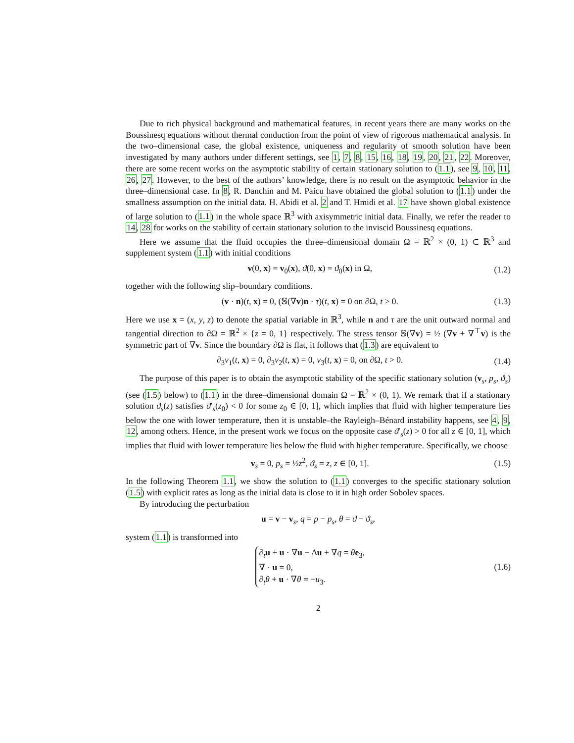Due to rich physical background and mathematical features, in recent years there are many works on the Boussinesq equations without thermal conduction from the point of view of rigorous mathematical analysis. In the two–dimensional case, the global existence, uniqueness and regularity of smooth solution have been investigated by many authors under different settings, see 1, 7, 8, 15, 16, 18, 19, 20, 21, 22. Moreover, there are some recent works on the asymptotic stability of certain stationary solution to (1.1), see 9, 10, 11, 26, 27. However, to the best of the authors’ knowledge, there is no result on the asymptotic behavior in the three–dimensional case. In 8, R. Danchin and M. Paicu have obtained the global solution to (1.1) under the smallness assumption on the initial data. H. Abidi et al. 2 and T. Hmidi et al. 17 have shown global existence of large solution to (1.1) in the whole space ℝ<sup>3</sup> with axisymmetric initial data. Finally, we refer the reader to 14, 28 for works on the stability of certain stationary solution to the inviscid Boussinesq equations.
Here we assume that the fluid occupies the three–dimensional domain Ω = ℝ<sup>2</sup> × (0, 1) ⊂ ℝ<sup>3</sup> and supplement system (1.1) with initial conditions
v(0, x) = v<sub>0</sub>(x), ϑ(0, x) = ϑ<sub>0</sub>(x) in Ω, (1.2)
together with the following slip–boundary conditions.
(v · n)(t, x) = 0, (𝕊(∇v)n · τ)(t, x) = 0 on ∂Ω, t > 0. (1.3)
Here we use x = (x, y, z) to denote the spatial variable in ℝ<sup>3</sup>, while n and τ are the unit outward normal and tangential direction to ∂Ω = ℝ<sup>2</sup> × {z = 0, 1} respectively. The stress tensor 𝕊(∇v) = ½ (∇v + ∇<sup>⊤</sup>v) is the symmetric part of ∇v. Since the boundary ∂Ω is flat, it follows that (1.3) are equivalent to
∂<sub>3</sub>v<sub>1</sub>(t, x) = 0, ∂<sub>3</sub>v<sub>2</sub>(t, x) = 0, v<sub>3</sub>(t, x) = 0, on ∂Ω, t > 0. (1.4)
The purpose of this paper is to obtain the asymptotic stability of the specific stationary solution (v<sub>s</sub>, p<sub>s</sub>, ϑ<sub>s</sub>) (see (1.5) below) to (1.1) in the three–dimensional domain Ω = ℝ<sup>2</sup> × (0, 1). We remark that if a stationary solution ϑ<sub>s</sub>(z) satisfies ϑ′<sub>s</sub>(z<sub>0</sub>) < 0 for some z<sub>0</sub> ∈ [0, 1], which implies that fluid with higher temperature lies below the one with lower temperature, then it is unstable–the Rayleigh–Bénard instability happens, see 4, 9, 12, among others. Hence, in the present work we focus on the opposite case ϑ′<sub>s</sub>(z) > 0 for all z ∈ [0, 1], which implies that fluid with lower temperature lies below the fluid with higher temperature. Specifically, we choose
v<sub>s</sub> = 0, p<sub>s</sub> = ½z<sup>2</sup>, ϑ<sub>s</sub> = z, z ∈ [0, 1]. (1.5)
In the following Theorem 1.1, we show the solution to (1.1) converges to the specific stationary solution (1.5) with explicit rates as long as the initial data is close to it in high order Sobolev spaces.
By introducing the perturbation
u = v − v<sub>s</sub>, q = p − p<sub>s</sub>, θ = ϑ − ϑ<sub>s</sub>,
system (1.1) is transformed into
∂<sub>t</sub>u + u · ∇u − Δu + ∇q = θe<sub>3</sub>,
∇ · u = 0,
∂<sub>t</sub>θ + u · ∇θ = −u<sub>3</sub>. (1.6)
2